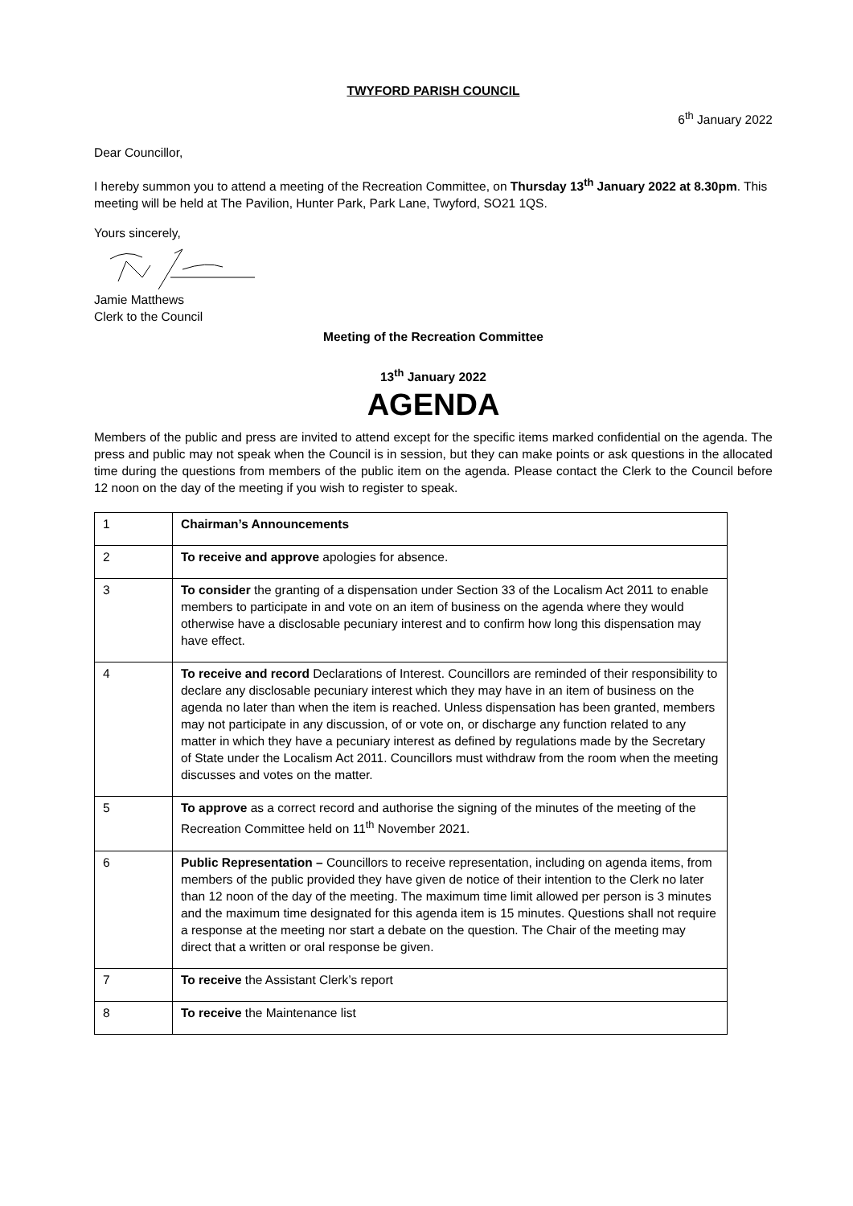TWYFORD PARISH COUNCIL
6<sup>th</sup> January 2022
Dear Councillor,
I hereby summon you to attend a meeting of the Recreation Committee, on Thursday 13<sup>th</sup> January 2022 at 8.30pm. This meeting will be held at The Pavilion, Hunter Park, Park Lane, Twyford, SO21 1QS.
Yours sincerely,
Jamie Matthews
Clerk to the Council
Meeting of the Recreation Committee
13<sup>th</sup> January 2022
AGENDA
Members of the public and press are invited to attend except for the specific items marked confidential on the agenda. The press and public may not speak when the Council is in session, but they can make points or ask questions in the allocated time during the questions from members of the public item on the agenda. Please contact the Clerk to the Council before 12 noon on the day of the meeting if you wish to register to speak.
| 1 | Chairman’s Announcements |
| 2 | To receive and approve apologies for absence. |
| 3 | To consider the granting of a dispensation under Section 33 of the Localism Act 2011 to enable members to participate in and vote on an item of business on the agenda where they would otherwise have a disclosable pecuniary interest and to confirm how long this dispensation may have effect. |
| 4 | To receive and record Declarations of Interest. Councillors are reminded of their responsibility to declare any disclosable pecuniary interest which they may have in an item of business on the agenda no later than when the item is reached. Unless dispensation has been granted, members may not participate in any discussion, of or vote on, or discharge any function related to any matter in which they have a pecuniary interest as defined by regulations made by the Secretary of State under the Localism Act 2011. Councillors must withdraw from the room when the meeting discusses and votes on the matter. |
| 5 | To approve as a correct record and authorise the signing of the minutes of the meeting of the Recreation Committee held on 11<sup>th</sup> November 2021. |
| 6 | Public Representation – Councillors to receive representation, including on agenda items, from members of the public provided they have given de notice of their intention to the Clerk no later than 12 noon of the day of the meeting. The maximum time limit allowed per person is 3 minutes and the maximum time designated for this agenda item is 15 minutes. Questions shall not require a response at the meeting nor start a debate on the question. The Chair of the meeting may direct that a written or oral response be given. |
| 7 | To receive the Assistant Clerk’s report |
| 8 | To receive the Maintenance list |